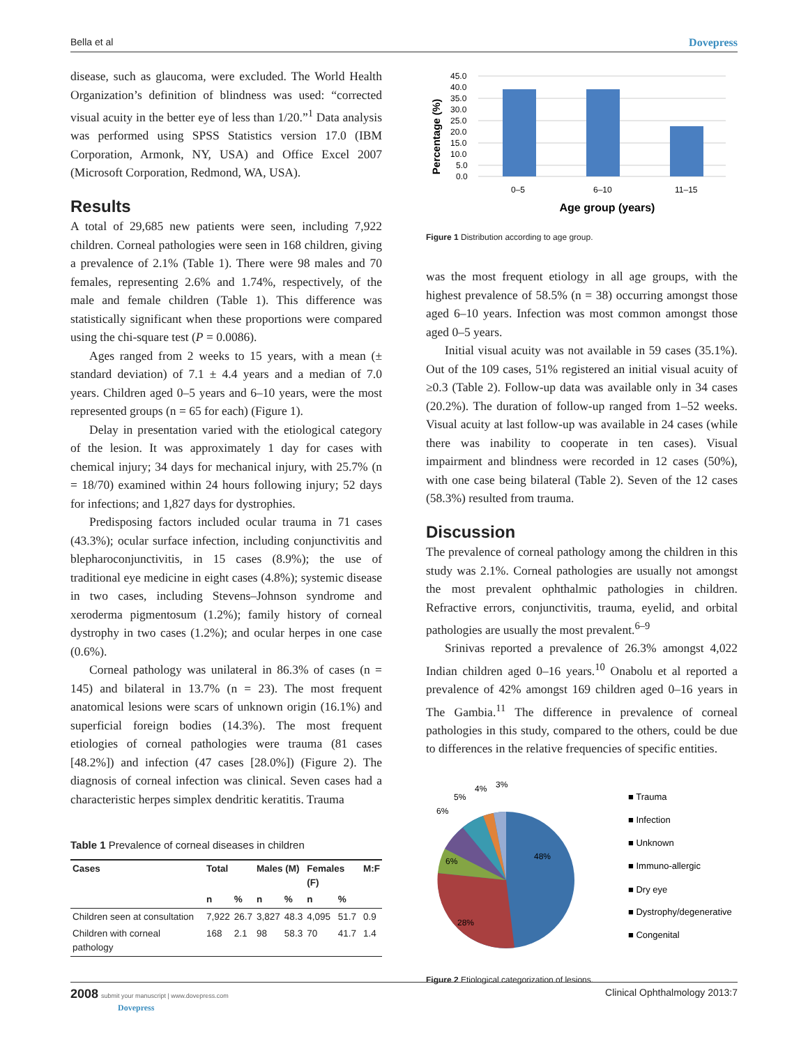Bella et al Dovepress
disease, such as glaucoma, were excluded. The World Health Organization’s definition of blindness was used: “corrected visual acuity in the better eye of less than 1/20.”<sup>1</sup> Data analysis was performed using SPSS Statistics version 17.0 (IBM Corporation, Armonk, NY, USA) and Office Excel 2007 (Microsoft Corporation, Redmond, WA, USA).
Results
A total of 29,685 new patients were seen, including 7,922 children. Corneal pathologies were seen in 168 children, giving a prevalence of 2.1% (Table 1). There were 98 males and 70 females, representing 2.6% and 1.74%, respectively, of the male and female children (Table 1). This difference was statistically significant when these proportions were compared using the chi-square test (P = 0.0086).
Ages ranged from 2 weeks to 15 years, with a mean (± standard deviation) of 7.1 ± 4.4 years and a median of 7.0 years. Children aged 0–5 years and 6–10 years, were the most represented groups (n = 65 for each) (Figure 1).
Delay in presentation varied with the etiological category of the lesion. It was approximately 1 day for cases with chemical injury; 34 days for mechanical injury, with 25.7% (n = 18/70) examined within 24 hours following injury; 52 days for infections; and 1,827 days for dystrophies.
Predisposing factors included ocular trauma in 71 cases (43.3%); ocular surface infection, including conjunctivitis and blepharoconjunctivitis, in 15 cases (8.9%); the use of traditional eye medicine in eight cases (4.8%); systemic disease in two cases, including Stevens–Johnson syndrome and xeroderma pigmentosum (1.2%); family history of corneal dystrophy in two cases (1.2%); and ocular herpes in one case (0.6%).
Corneal pathology was unilateral in 86.3% of cases (n = 145) and bilateral in 13.7% (n = 23). The most frequent anatomical lesions were scars of unknown origin (16.1%) and superficial foreign bodies (14.3%). The most frequent etiologies of corneal pathologies were trauma (81 cases [48.2%]) and infection (47 cases [28.0%]) (Figure 2). The diagnosis of corneal infection was clinical. Seven cases had a characteristic herpes simplex dendritic keratitis. Trauma
Table 1 Prevalence of corneal diseases in children
| Cases | Total | | Males (M) | | Females (F) | | M:F |
| --- | --- | --- | --- | --- | --- | --- | --- |
| | n | % | n | % | n | % | |
| Children seen at consultation | 7,922 | 26.7 | 3,827 | 48.3 | 4,095 | 51.7 | 0.9 |
| Children with corneal pathology | 168 | 2.1 | 98 | 58.3 | 70 | 41.7 | 1.4 |
Percentage (%)
45.0
40.0
35.0
30.0
25.0
20.0
15.0
10.0
5.0
0.0
0–5
6–10
11–15
Age group (years)
Figure 1 Distribution according to age group.
was the most frequent etiology in all age groups, with the highest prevalence of 58.5% (n = 38) occurring amongst those aged 6–10 years. Infection was most common amongst those aged 0–5 years.
Initial visual acuity was not available in 59 cases (35.1%). Out of the 109 cases, 51% registered an initial visual acuity of ≥0.3 (Table 2). Follow-up data was available only in 34 cases (20.2%). The duration of follow-up ranged from 1–52 weeks. Visual acuity at last follow-up was available in 24 cases (while there was inability to cooperate in ten cases). Visual impairment and blindness were recorded in 12 cases (50%), with one case being bilateral (Table 2). Seven of the 12 cases (58.3%) resulted from trauma.
Discussion
The prevalence of corneal pathology among the children in this study was 2.1%. Corneal pathologies are usually not amongst the most prevalent ophthalmic pathologies in children. Refractive errors, conjunctivitis, trauma, eyelid, and orbital pathologies are usually the most prevalent.<sup>6–9</sup>
Srinivas reported a prevalence of 26.3% amongst 4,022 Indian children aged 0–16 years.<sup>10</sup> Onabolu et al reported a prevalence of 42% amongst 169 children aged 0–16 years in The Gambia.<sup>11</sup> The difference in prevalence of corneal pathologies in this study, compared to the others, could be due to differences in the relative frequencies of specific entities.
48%
28%
6%
6%
5%
4%
3%
■ Trauma
■ Infection
■ Unknown
■ Immuno-allergic
■ Dry eye
■ Dystrophy/degenerative
■ Congenital
Figure 2 Etiological categorization of lesions.
2008 submit your manuscript | www.dovepress.com
Dovepress Clinical Ophthalmology 2013:7